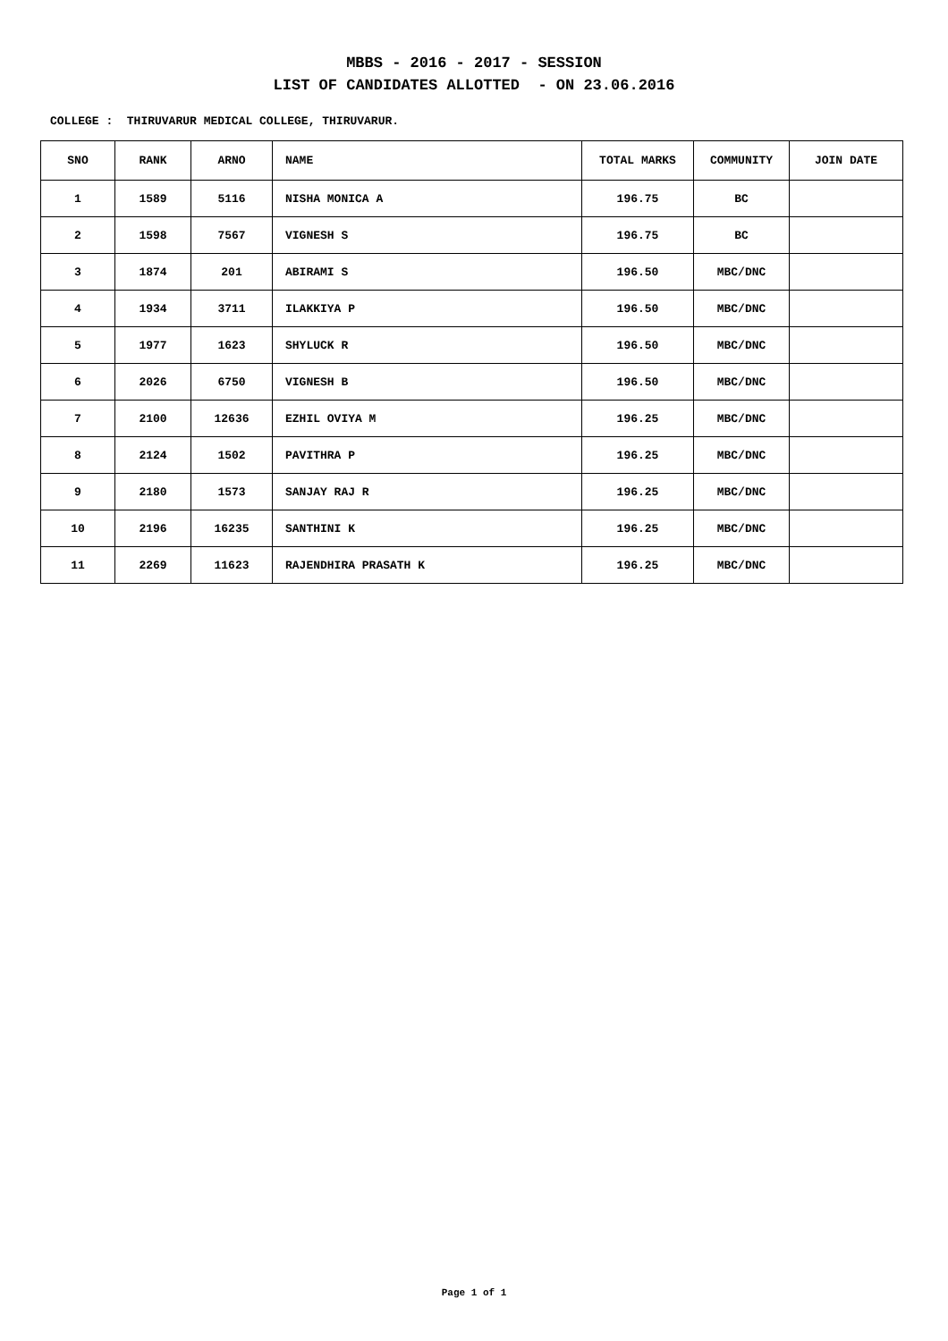MBBS - 2016 - 2017 - SESSION
LIST OF CANDIDATES ALLOTTED - ON 23.06.2016
COLLEGE : THIRUVARUR MEDICAL COLLEGE, THIRUVARUR.
| SNO | RANK | ARNO | NAME | TOTAL MARKS | COMMUNITY | JOIN DATE |
| --- | --- | --- | --- | --- | --- | --- |
| 1 | 1589 | 5116 | NISHA MONICA A | 196.75 | BC | |
| 2 | 1598 | 7567 | VIGNESH S | 196.75 | BC | |
| 3 | 1874 | 201 | ABIRAMI S | 196.50 | MBC/DNC | |
| 4 | 1934 | 3711 | ILAKKIYA P | 196.50 | MBC/DNC | |
| 5 | 1977 | 1623 | SHYLUCK R | 196.50 | MBC/DNC | |
| 6 | 2026 | 6750 | VIGNESH B | 196.50 | MBC/DNC | |
| 7 | 2100 | 12636 | EZHIL OVIYA M | 196.25 | MBC/DNC | |
| 8 | 2124 | 1502 | PAVITHRA P | 196.25 | MBC/DNC | |
| 9 | 2180 | 1573 | SANJAY RAJ R | 196.25 | MBC/DNC | |
| 10 | 2196 | 16235 | SANTHINI K | 196.25 | MBC/DNC | |
| 11 | 2269 | 11623 | RAJENDHIRA PRASATH K | 196.25 | MBC/DNC | |
Page 1 of 1